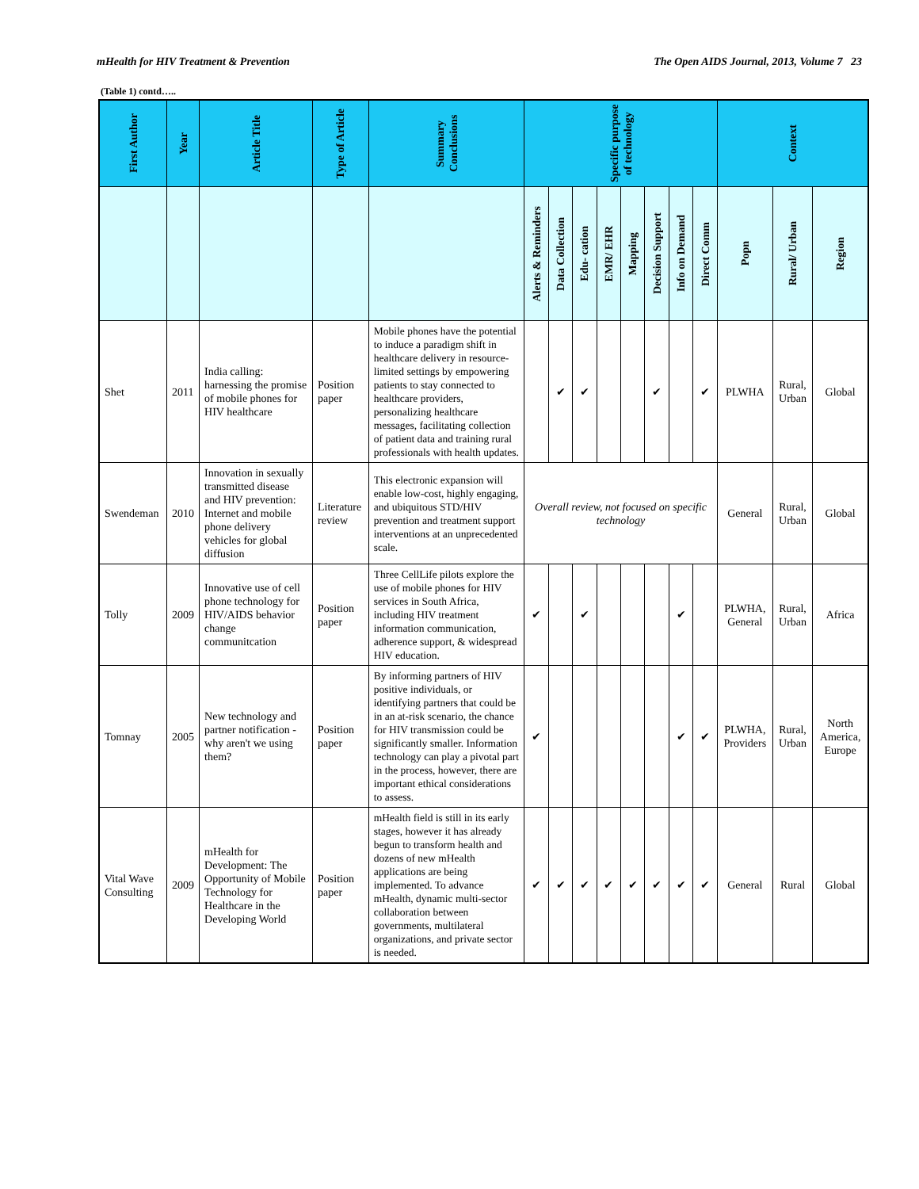mHealth for HIV Treatment & Prevention The Open AIDS Journal, 2013, Volume 7 23
(Table 1) contd…..
| First Author | Year | Article Title | Type of Article | Summary Conclusions | Specific purpose of technology | | | | | | | | Context | | |
| --- | --- | --- | --- | --- | --- | --- | --- | --- | --- | --- | --- | --- | --- | --- | --- |
| | | | | | Alerts & Reminders | Data Collection | Edu- cation | EMR/ EHR | Mapping | Decision Support | Info on Demand | Direct Comm | Popn | Rural/ Urban | Region |
| Shet | 2011 | India calling: harnessing the promise of mobile phones for HIV healthcare | Position paper | Mobile phones have the potential to induce a paradigm shift in healthcare delivery in resource-limited settings by empowering patients to stay connected to healthcare providers, personalizing healthcare messages, facilitating collection of patient data and training rural professionals with health updates. | | ✔ | ✔ | | | ✔ | | ✔ | PLWHA | Rural, Urban | Global |
| Swendeman | 2010 | Innovation in sexually transmitted disease and HIV prevention: Internet and mobile phone delivery vehicles for global diffusion | Literature review | This electronic expansion will enable low-cost, highly engaging, and ubiquitous STD/HIV prevention and treatment support interventions at an unprecedented scale. | Overall review, not focused on specific technology | | | | | | | | General | Rural, Urban | Global |
| Tolly | 2009 | Innovative use of cell phone technology for HIV/AIDS behavior change communitcation | Position paper | Three CellLife pilots explore the use of mobile phones for HIV services in South Africa, including HIV treatment information communication, adherence support, & widespread HIV education. | ✔ | | ✔ | | | | ✔ | | PLWHA, General | Rural, Urban | Africa |
| Tomnay | 2005 | New technology and partner notification - why aren't we using them? | Position paper | By informing partners of HIV positive individuals, or identifying partners that could be in an at-risk scenario, the chance for HIV transmission could be significantly smaller. Information technology can play a pivotal part in the process, however, there are important ethical considerations to assess. | ✔ | | | | | | ✔ | ✔ | PLWHA, Providers | Rural, Urban | North America, Europe |
| Vital Wave Consulting | 2009 | mHealth for Development: The Opportunity of Mobile Technology for Healthcare in the Developing World | Position paper | mHealth field is still in its early stages, however it has already begun to transform health and dozens of new mHealth applications are being implemented. To advance mHealth, dynamic multi-sector collaboration between governments, multilateral organizations, and private sector is needed. | ✔ | ✔ | ✔ | ✔ | ✔ | ✔ | ✔ | ✔ | General | Rural | Global |